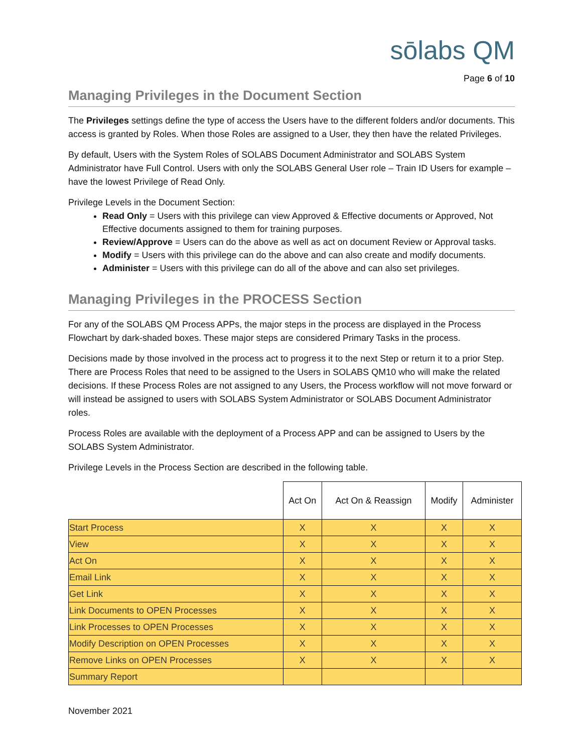sōlabs QM
Page 6 of 10
Managing Privileges in the Document Section
The Privileges settings define the type of access the Users have to the different folders and/or documents. This access is granted by Roles. When those Roles are assigned to a User, they then have the related Privileges.
By default, Users with the System Roles of SOLABS Document Administrator and SOLABS System Administrator have Full Control. Users with only the SOLABS General User role – Train ID Users for example – have the lowest Privilege of Read Only.
Privilege Levels in the Document Section:
Read Only = Users with this privilege can view Approved & Effective documents or Approved, Not Effective documents assigned to them for training purposes.
Review/Approve = Users can do the above as well as act on document Review or Approval tasks.
Modify = Users with this privilege can do the above and can also create and modify documents.
Administer = Users with this privilege can do all of the above and can also set privileges.
Managing Privileges in the PROCESS Section
For any of the SOLABS QM Process APPs, the major steps in the process are displayed in the Process Flowchart by dark-shaded boxes. These major steps are considered Primary Tasks in the process.
Decisions made by those involved in the process act to progress it to the next Step or return it to a prior Step. There are Process Roles that need to be assigned to the Users in SOLABS QM10 who will make the related decisions. If these Process Roles are not assigned to any Users, the Process workflow will not move forward or will instead be assigned to users with SOLABS System Administrator or SOLABS Document Administrator roles.
Process Roles are available with the deployment of a Process APP and can be assigned to Users by the SOLABS System Administrator.
Privilege Levels in the Process Section are described in the following table.
| | Act On | Act On & Reassign | Modify | Administer |
| --- | --- | --- | --- | --- |
| Start Process | X | X | X | X |
| View | X | X | X | X |
| Act On | X | X | X | X |
| Email Link | X | X | X | X |
| Get Link | X | X | X | X |
| Link Documents to OPEN Processes | X | X | X | X |
| Link Processes to OPEN Processes | X | X | X | X |
| Modify Description on OPEN Processes | X | X | X | X |
| Remove Links on OPEN Processes | X | X | X | X |
| Summary Report | | | | |
November 2021